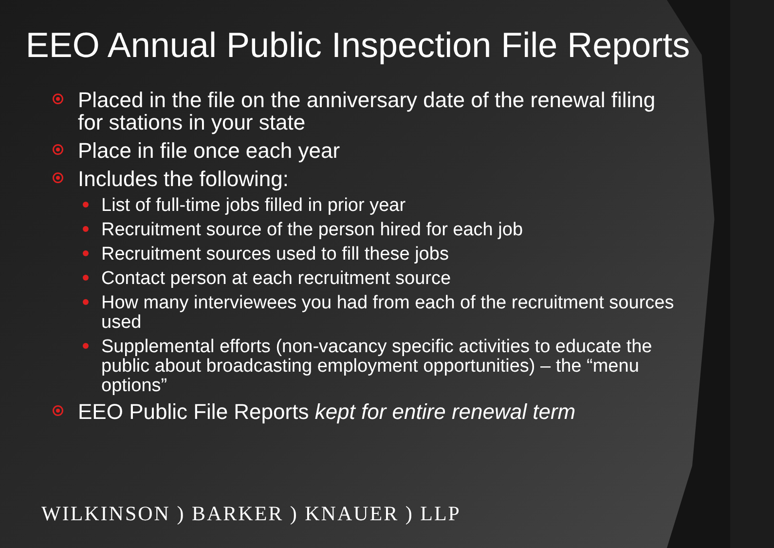EEO Annual Public Inspection File Reports
Placed in the file on the anniversary date of the renewal filing for stations in your state
Place in file once each year
Includes the following:
List of full-time jobs filled in prior year
Recruitment source of the person hired for each job
Recruitment sources used to fill these jobs
Contact person at each recruitment source
How many interviewees you had from each of the recruitment sources used
Supplemental efforts (non-vacancy specific activities to educate the public about broadcasting employment opportunities) – the “menu options”
EEO Public File Reports kept for entire renewal term
WILKINSON ) BARKER ) KNAUER ) LLP